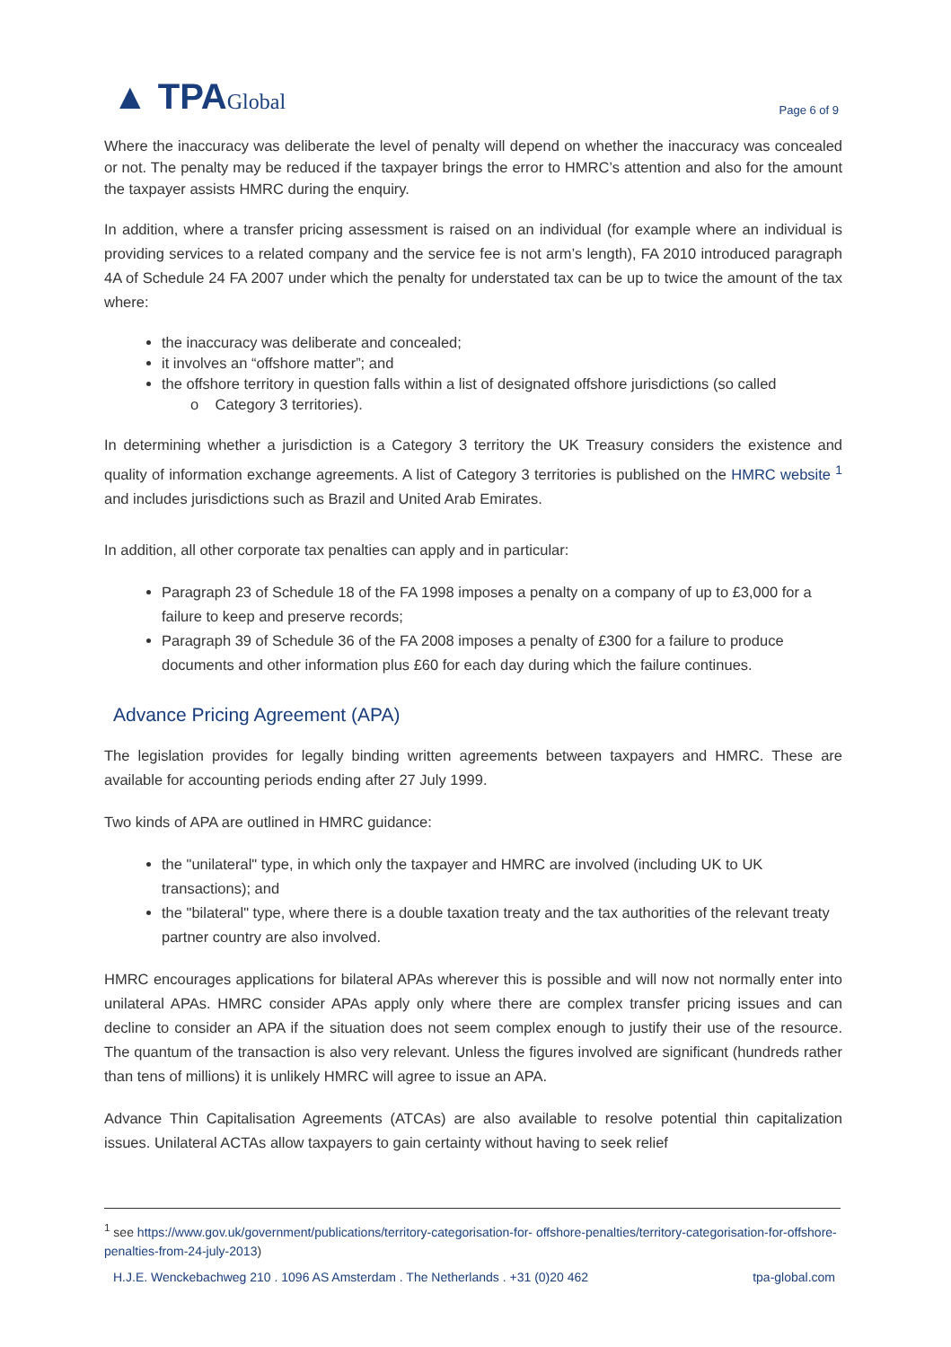▲ TPAGlobal
Page 6 of 9
Where the inaccuracy was deliberate the level of penalty will depend on whether the inaccuracy was concealed or not. The penalty may be reduced if the taxpayer brings the error to HMRC’s attention and also for the amount the taxpayer assists HMRC during the enquiry.
In addition, where a transfer pricing assessment is raised on an individual (for example where an individual is providing services to a related company and the service fee is not arm’s length), FA 2010 introduced paragraph 4A of Schedule 24 FA 2007 under which the penalty for understated tax can be up to twice the amount of the tax where:
the inaccuracy was deliberate and concealed;
it involves an “offshore matter”; and
the offshore territory in question falls within a list of designated offshore jurisdictions (so called
o Category 3 territories).
In determining whether a jurisdiction is a Category 3 territory the UK Treasury considers the existence and quality of information exchange agreements. A list of Category 3 territories is published on the HMRC website <sup>1</sup> and includes jurisdictions such as Brazil and United Arab Emirates.
In addition, all other corporate tax penalties can apply and in particular:
Paragraph 23 of Schedule 18 of the FA 1998 imposes a penalty on a company of up to £3,000 for a failure to keep and preserve records;
Paragraph 39 of Schedule 36 of the FA 2008 imposes a penalty of £300 for a failure to produce documents and other information plus £60 for each day during which the failure continues.
Advance Pricing Agreement (APA)
The legislation provides for legally binding written agreements between taxpayers and HMRC. These are available for accounting periods ending after 27 July 1999.
Two kinds of APA are outlined in HMRC guidance:
the "unilateral" type, in which only the taxpayer and HMRC are involved (including UK to UK transactions); and
the "bilateral" type, where there is a double taxation treaty and the tax authorities of the relevant treaty partner country are also involved.
HMRC encourages applications for bilateral APAs wherever this is possible and will now not normally enter into unilateral APAs. HMRC consider APAs apply only where there are complex transfer pricing issues and can decline to consider an APA if the situation does not seem complex enough to justify their use of the resource. The quantum of the transaction is also very relevant. Unless the figures involved are significant (hundreds rather than tens of millions) it is unlikely HMRC will agree to issue an APA.
Advance Thin Capitalisation Agreements (ATCAs) are also available to resolve potential thin capitalization issues. Unilateral ACTAs allow taxpayers to gain certainty without having to seek relief
<sup>1</sup> see https://www.gov.uk/government/publications/territory-categorisation-for- offshore-penalties/territory-categorisation-for-offshore-penalties-from-24-july-2013)
H.J.E. Wenckebachweg 210 . 1096 AS Amsterdam . The Netherlands . +31 (0)20 462 tpa-global.com